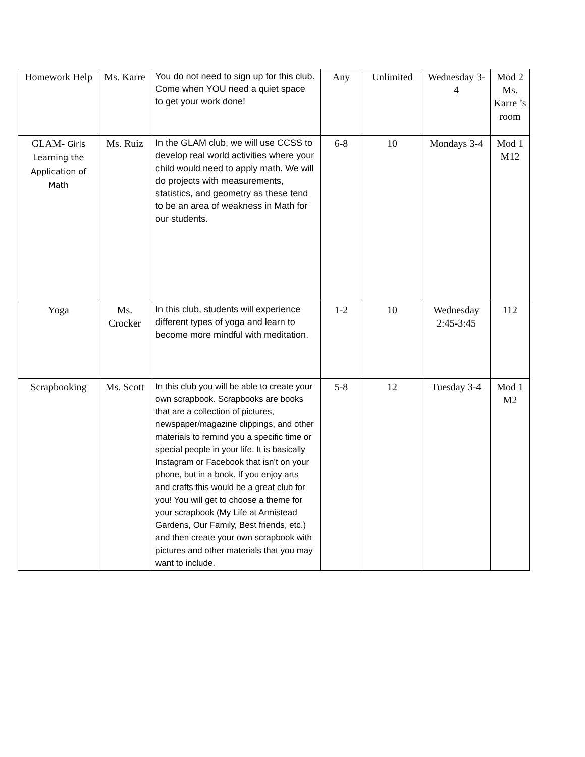| Homework Help | Ms. Karre | You do not need to sign up for this club. Come when YOU need a quiet space to get your work done! | Any | Unlimited | Wednesday 3-4 | Mod 2 Ms. Karre ’s room |
| GLAM- Girls Learning the Application of Math | Ms. Ruiz | In the GLAM club, we will use CCSS to develop real world activities where your child would need to apply math. We will do projects with measurements, statistics, and geometry as these tend to be an area of weakness in Math for our students. | 6-8 | 10 | Mondays 3-4 | Mod 1 M12 |
| Yoga | Ms. Crocker | In this club, students will experience different types of yoga and learn to become more mindful with meditation. | 1-2 | 10 | Wednesday 2:45-3:45 | 112 |
| Scrapbooking | Ms. Scott | In this club you will be able to create your own scrapbook. Scrapbooks are books that are a collection of pictures, newspaper/magazine clippings, and other materials to remind you a specific time or special people in your life. It is basically Instagram or Facebook that isn’t on your phone, but in a book. If you enjoy arts and crafts this would be a great club for you! You will get to choose a theme for your scrapbook (My Life at Armistead Gardens, Our Family, Best friends, etc.) and then create your own scrapbook with pictures and other materials that you may want to include. | 5-8 | 12 | Tuesday 3-4 | Mod 1 M2 |